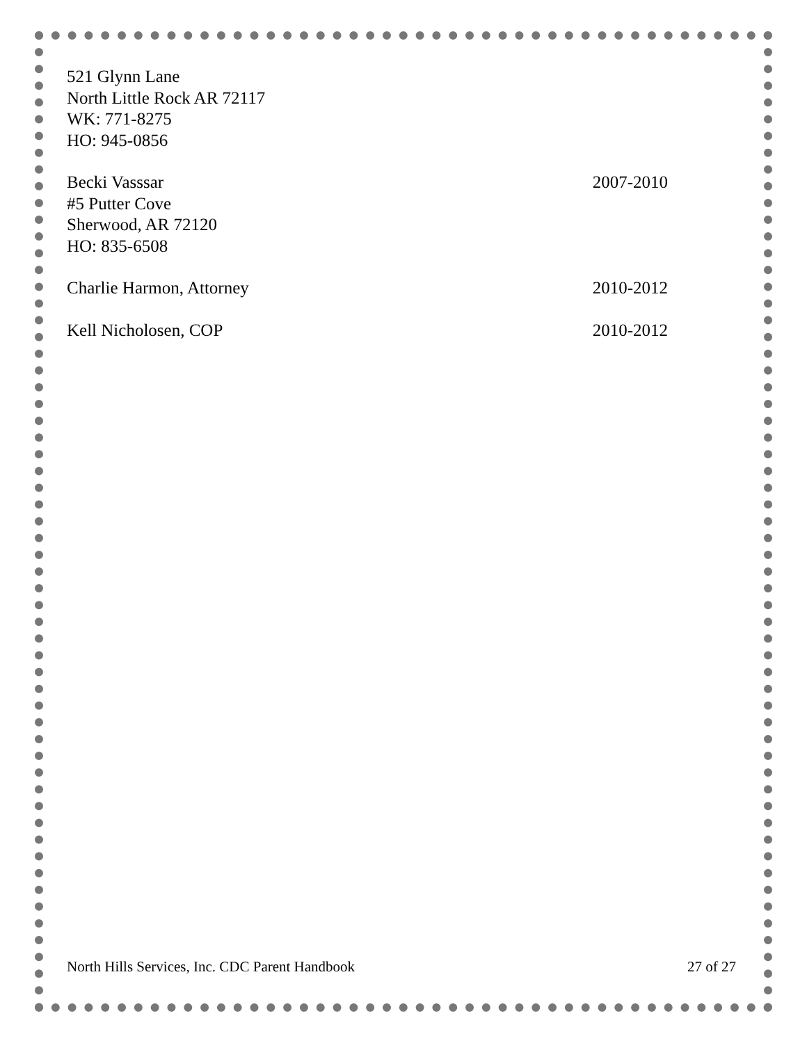521 Glynn Lane
North Little Rock AR 72117
WK: 771-8275
HO: 945-0856
Becki Vasssar 2007-2010
#5 Putter Cove
Sherwood, AR 72120
HO: 835-6508
Charlie Harmon, Attorney 2010-2012
Kell Nicholosen, COP 2010-2012
North Hills Services, Inc. CDC Parent Handbook 27 of 27